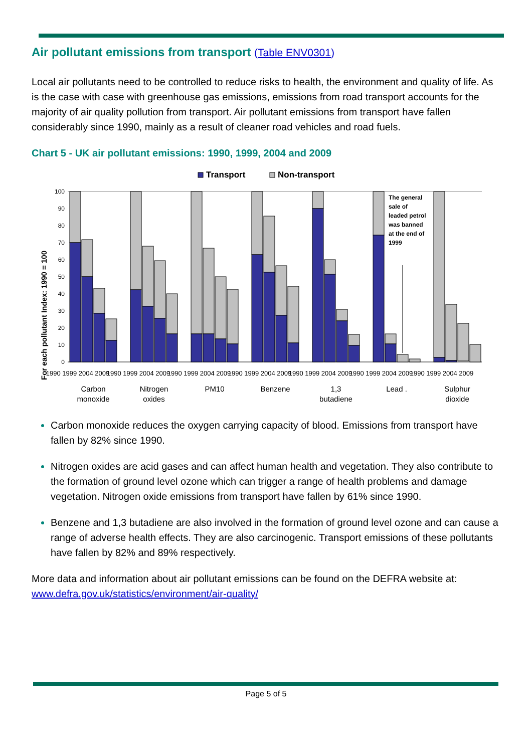Air pollutant emissions from transport (Table ENV0301)
Local air pollutants need to be controlled to reduce risks to health, the environment and quality of life. As is the case with case with greenhouse gas emissions, emissions from road transport accounts for the majority of air quality pollution from transport. Air pollutant emissions from transport have fallen considerably since 1990, mainly as a result of cleaner road vehicles and road fuels.
Chart 5 - UK air pollutant emissions: 1990, 1999, 2004 and 2009
Transport
Non-transport
For each pollutant Index: 1990 = 100
100
90
80
70
60
50
40
30
20
10
0
The general
sale of
leaded petrol
was banned
at the end of
1999
Carbon
monoxide
Nitrogen
oxides
PM10
Benzene
1,3
butadiene
Lead .
Sulphur
dioxide
1990 1999 2004 2009
1990 1999 2004 2009
1990 1999 2004 2009
1990 1999 2004 2009
1990 1999 2004 2009
1990 1999 2004 2009
1990 1999 2004 2009
Carbon monoxide reduces the oxygen carrying capacity of blood. Emissions from transport have fallen by 82% since 1990.
Nitrogen oxides are acid gases and can affect human health and vegetation. They also contribute to the formation of ground level ozone which can trigger a range of health problems and damage vegetation. Nitrogen oxide emissions from transport have fallen by 61% since 1990.
Benzene and 1,3 butadiene are also involved in the formation of ground level ozone and can cause a range of adverse health effects. They are also carcinogenic. Transport emissions of these pollutants have fallen by 82% and 89% respectively.
More data and information about air pollutant emissions can be found on the DEFRA website at: www.defra.gov.uk/statistics/environment/air-quality/
Page 5 of 5